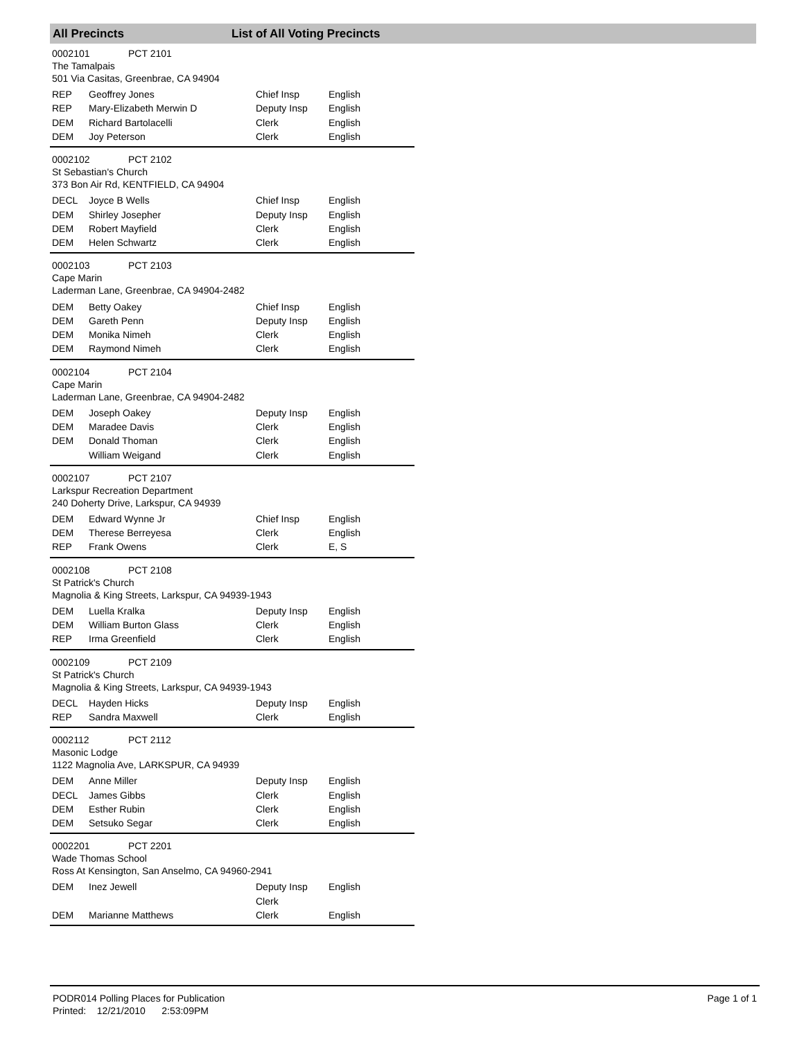All Precincts List of All Voting Precincts
0002101 PCT 2101
The Tamalpais
501 Via Casitas, Greenbrae, CA 94904
| REP | Geoffrey Jones | Chief Insp | English |
| REP | Mary-Elizabeth Merwin D | Deputy Insp | English |
| DEM | Richard Bartolacelli | Clerk | English |
| DEM | Joy Peterson | Clerk | English |
0002102 PCT 2102
St Sebastian's Church
373 Bon Air Rd, KENTFIELD, CA 94904
| DECL | Joyce B Wells | Chief Insp | English |
| DEM | Shirley Josepher | Deputy Insp | English |
| DEM | Robert Mayfield | Clerk | English |
| DEM | Helen Schwartz | Clerk | English |
0002103 PCT 2103
Cape Marin
Laderman Lane, Greenbrae, CA 94904-2482
| DEM | Betty Oakey | Chief Insp | English |
| DEM | Gareth Penn | Deputy Insp | English |
| DEM | Monika Nimeh | Clerk | English |
| DEM | Raymond Nimeh | Clerk | English |
0002104 PCT 2104
Cape Marin
Laderman Lane, Greenbrae, CA 94904-2482
| DEM | Joseph Oakey | Deputy Insp | English |
| DEM | Maradee Davis | Clerk | English |
| DEM | Donald Thoman | Clerk | English |
| | William Weigand | Clerk | English |
0002107 PCT 2107
Larkspur Recreation Department
240 Doherty Drive, Larkspur, CA 94939
| DEM | Edward Wynne Jr | Chief Insp | English |
| DEM | Therese Berreyesa | Clerk | English |
| REP | Frank Owens | Clerk | E, S |
0002108 PCT 2108
St Patrick's Church
Magnolia & King Streets, Larkspur, CA 94939-1943
| DEM | Luella Kralka | Deputy Insp | English |
| DEM | William Burton Glass | Clerk | English |
| REP | Irma Greenfield | Clerk | English |
0002109 PCT 2109
St Patrick's Church
Magnolia & King Streets, Larkspur, CA 94939-1943
| DECL | Hayden Hicks | Deputy Insp | English |
| REP | Sandra Maxwell | Clerk | English |
0002112 PCT 2112
Masonic Lodge
1122 Magnolia Ave, LARKSPUR, CA 94939
| DEM | Anne Miller | Deputy Insp | English |
| DECL | James Gibbs | Clerk | English |
| DEM | Esther Rubin | Clerk | English |
| DEM | Setsuko Segar | Clerk | English |
0002201 PCT 2201
Wade Thomas School
Ross At Kensington, San Anselmo, CA 94960-2941
| DEM | Inez Jewell | Deputy Insp | English |
| | | Clerk | |
| DEM | Marianne Matthews | Clerk | English |
PODR014 Polling Places for Publication
Printed: 12/21/2010 2:53:09PM
Page 1 of 1